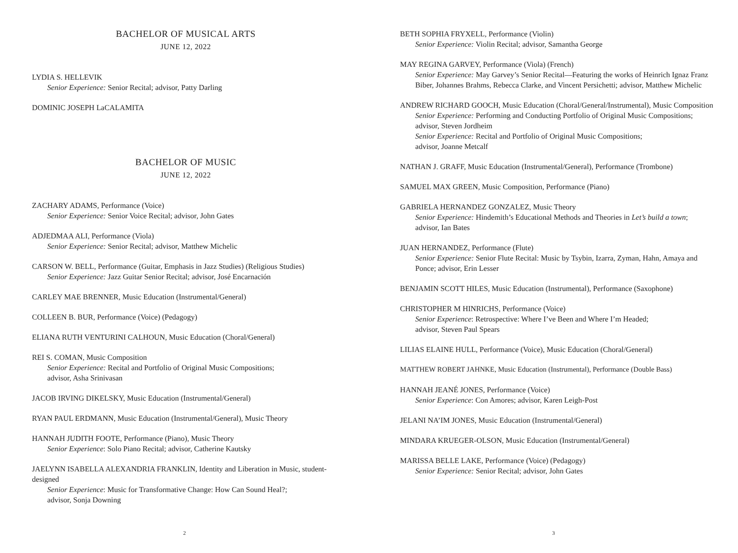BACHELOR OF MUSICAL ARTS
JUNE 12, 2022
LYDIA S. HELLEVIK
Senior Experience: Senior Recital; advisor, Patty Darling
DOMINIC JOSEPH LaCALAMITA
BACHELOR OF MUSIC
JUNE 12, 2022
ZACHARY ADAMS, Performance (Voice)
Senior Experience: Senior Voice Recital; advisor, John Gates
ADJEDMAA ALI, Performance (Viola)
Senior Experience: Senior Recital; advisor, Matthew Michelic
CARSON W. BELL, Performance (Guitar, Emphasis in Jazz Studies) (Religious Studies)
Senior Experience: Jazz Guitar Senior Recital; advisor, José Encarnación
CARLEY MAE BRENNER, Music Education (Instrumental/General)
COLLEEN B. BUR, Performance (Voice) (Pedagogy)
ELIANA RUTH VENTURINI CALHOUN, Music Education (Choral/General)
REI S. COMAN, Music Composition
Senior Experience: Recital and Portfolio of Original Music Compositions;
advisor, Asha Srinivasan
JACOB IRVING DIKELSKY, Music Education (Instrumental/General)
RYAN PAUL ERDMANN, Music Education (Instrumental/General), Music Theory
HANNAH JUDITH FOOTE, Performance (Piano), Music Theory
Senior Experience: Solo Piano Recital; advisor, Catherine Kautsky
JAELYNN ISABELLA ALEXANDRIA FRANKLIN, Identity and Liberation in Music, student-designed
Senior Experience: Music for Transformative Change: How Can Sound Heal?;
advisor, Sonja Downing
2
BETH SOPHIA FRYXELL, Performance (Violin)
Senior Experience: Violin Recital; advisor, Samantha George
MAY REGINA GARVEY, Performance (Viola) (French)
Senior Experience: May Garvey’s Senior Recital—Featuring the works of Heinrich Ignaz Franz Biber, Johannes Brahms, Rebecca Clarke, and Vincent Persichetti; advisor, Matthew Michelic
ANDREW RICHARD GOOCH, Music Education (Choral/General/Instrumental), Music Composition
Senior Experience: Performing and Conducting Portfolio of Original Music Compositions; advisor, Steven Jordheim
Senior Experience: Recital and Portfolio of Original Music Compositions;
advisor, Joanne Metcalf
NATHAN J. GRAFF, Music Education (Instrumental/General), Performance (Trombone)
SAMUEL MAX GREEN, Music Composition, Performance (Piano)
GABRIELA HERNANDEZ GONZALEZ, Music Theory
Senior Experience: Hindemith’s Educational Methods and Theories in Let’s build a town;
advisor, Ian Bates
JUAN HERNANDEZ, Performance (Flute)
Senior Experience: Senior Flute Recital: Music by Tsybin, Izarra, Zyman, Hahn, Amaya and Ponce; advisor, Erin Lesser
BENJAMIN SCOTT HILES, Music Education (Instrumental), Performance (Saxophone)
CHRISTOPHER M HINRICHS, Performance (Voice)
Senior Experience: Retrospective: Where I’ve Been and Where I’m Headed;
advisor, Steven Paul Spears
LILIAS ELAINE HULL, Performance (Voice), Music Education (Choral/General)
MATTHEW ROBERT JAHNKE, Music Education (Instrumental), Performance (Double Bass)
HANNAH JEANÉ JONES, Performance (Voice)
Senior Experience: Con Amores; advisor, Karen Leigh-Post
JELANI NA’IM JONES, Music Education (Instrumental/General)
MINDARA KRUEGER-OLSON, Music Education (Instrumental/General)
MARISSA BELLE LAKE, Performance (Voice) (Pedagogy)
Senior Experience: Senior Recital; advisor, John Gates
3